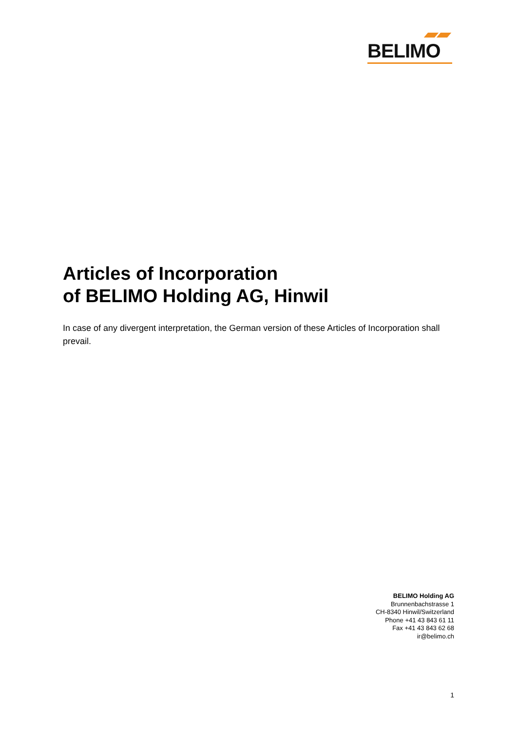BELIMO
Articles of Incorporation
of BELIMO Holding AG, Hinwil
In case of any divergent interpretation, the German version of these Articles of Incorporation shall prevail.
BELIMO Holding AG
Brunnenbachstrasse 1
CH-8340 Hinwil/Switzerland
Phone +41 43 843 61 11
Fax +41 43 843 62 68
ir@belimo.ch
1